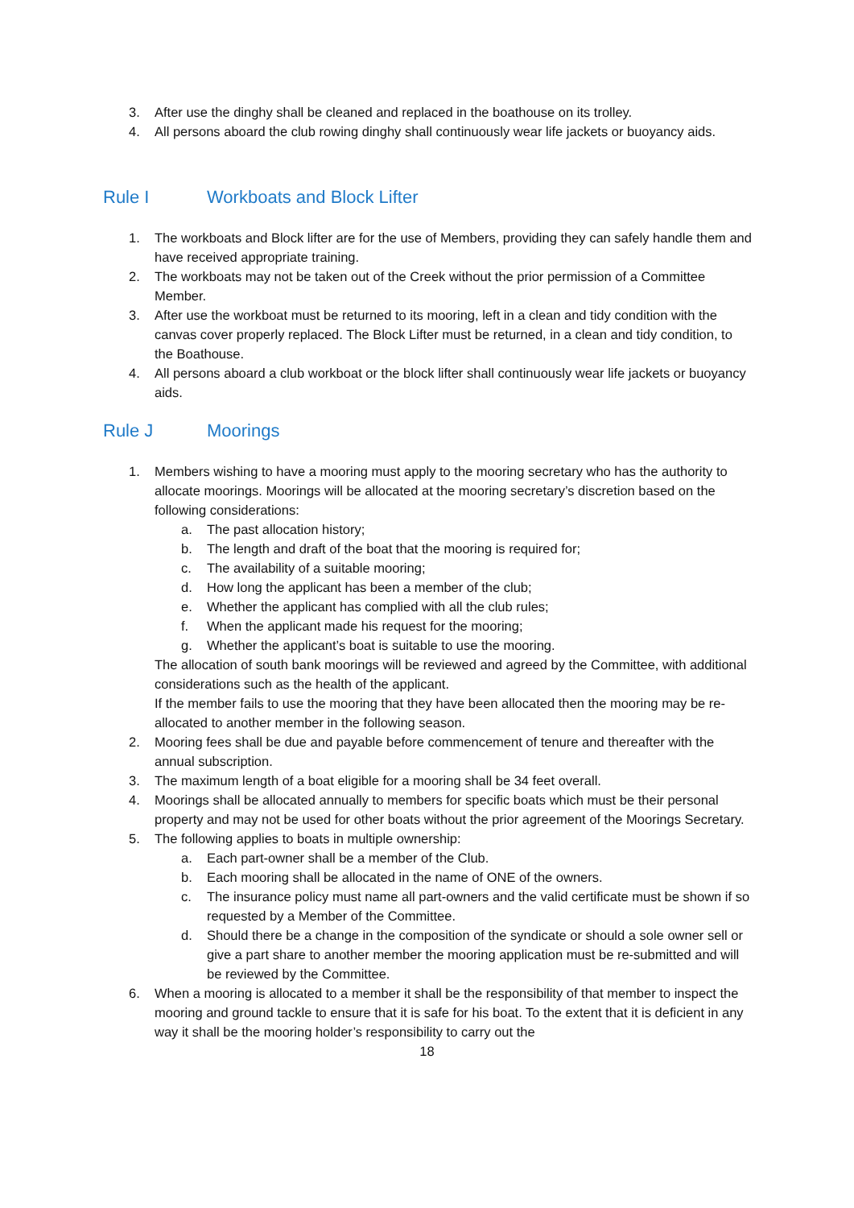3. After use the dinghy shall be cleaned and replaced in the boathouse on its trolley.
4. All persons aboard the club rowing dinghy shall continuously wear life jackets or buoyancy aids.
Rule I Workboats and Block Lifter
1. The workboats and Block lifter are for the use of Members, providing they can safely handle them and have received appropriate training.
2. The workboats may not be taken out of the Creek without the prior permission of a Committee Member.
3. After use the workboat must be returned to its mooring, left in a clean and tidy condition with the canvas cover properly replaced. The Block Lifter must be returned, in a clean and tidy condition, to the Boathouse.
4. All persons aboard a club workboat or the block lifter shall continuously wear life jackets or buoyancy aids.
Rule J Moorings
1. Members wishing to have a mooring must apply to the mooring secretary who has the authority to allocate moorings. Moorings will be allocated at the mooring secretary’s discretion based on the following considerations:
a. The past allocation history;
b. The length and draft of the boat that the mooring is required for;
c. The availability of a suitable mooring;
d. How long the applicant has been a member of the club;
e. Whether the applicant has complied with all the club rules;
f. When the applicant made his request for the mooring;
g. Whether the applicant’s boat is suitable to use the mooring.
The allocation of south bank moorings will be reviewed and agreed by the Committee, with additional considerations such as the health of the applicant.
If the member fails to use the mooring that they have been allocated then the mooring may be re-allocated to another member in the following season.
2. Mooring fees shall be due and payable before commencement of tenure and thereafter with the annual subscription.
3. The maximum length of a boat eligible for a mooring shall be 34 feet overall.
4. Moorings shall be allocated annually to members for specific boats which must be their personal property and may not be used for other boats without the prior agreement of the Moorings Secretary.
5. The following applies to boats in multiple ownership:
a. Each part-owner shall be a member of the Club.
b. Each mooring shall be allocated in the name of ONE of the owners.
c. The insurance policy must name all part-owners and the valid certificate must be shown if so requested by a Member of the Committee.
d. Should there be a change in the composition of the syndicate or should a sole owner sell or give a part share to another member the mooring application must be re-submitted and will be reviewed by the Committee.
6. When a mooring is allocated to a member it shall be the responsibility of that member to inspect the mooring and ground tackle to ensure that it is safe for his boat. To the extent that it is deficient in any way it shall be the mooring holder’s responsibility to carry out the
18